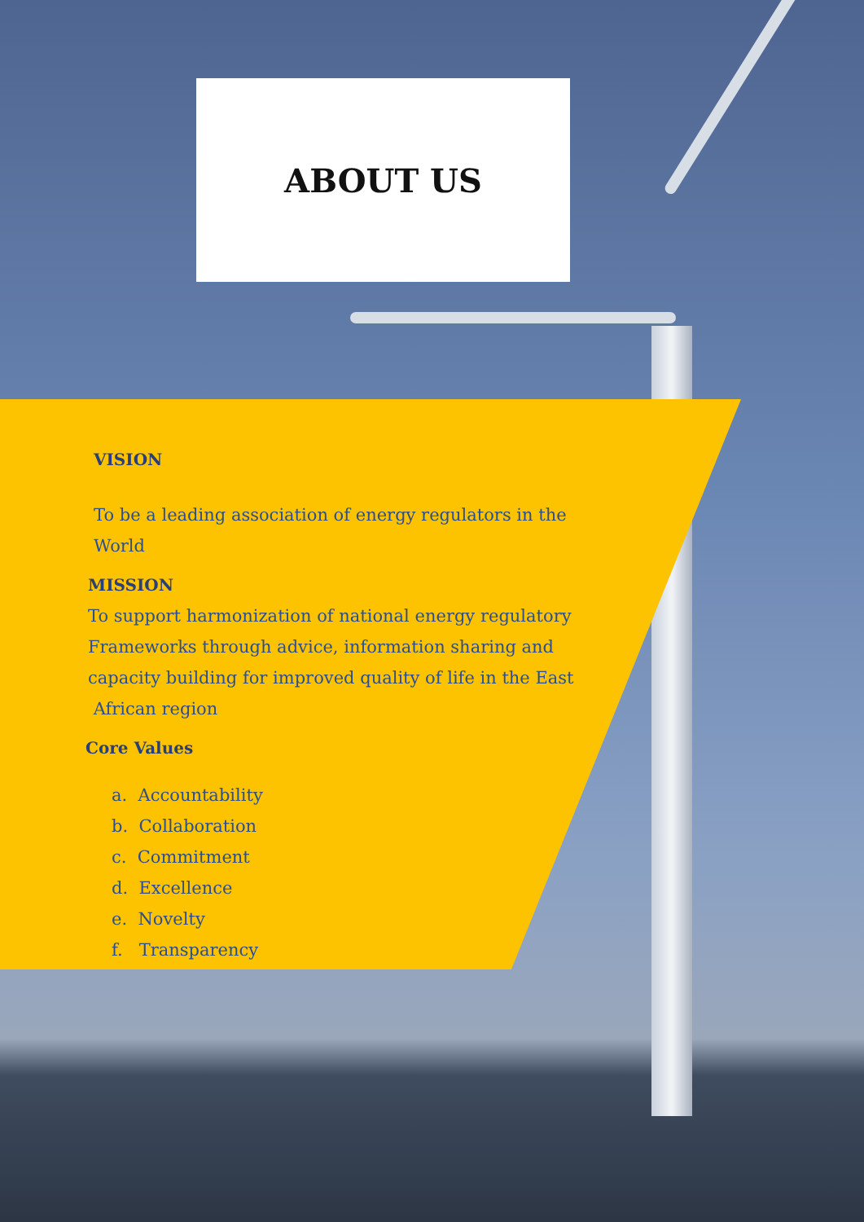ABOUT US
VISION
To be a leading association of energy regulators in the World
MISSION
To support harmonization of national energy regulatory Frameworks through advice, information sharing and capacity building for improved quality of life in the East
African region
Core Values
a. Accountability
b. Collaboration
c. Commitment
d. Excellence
e. Novelty
f. Transparency